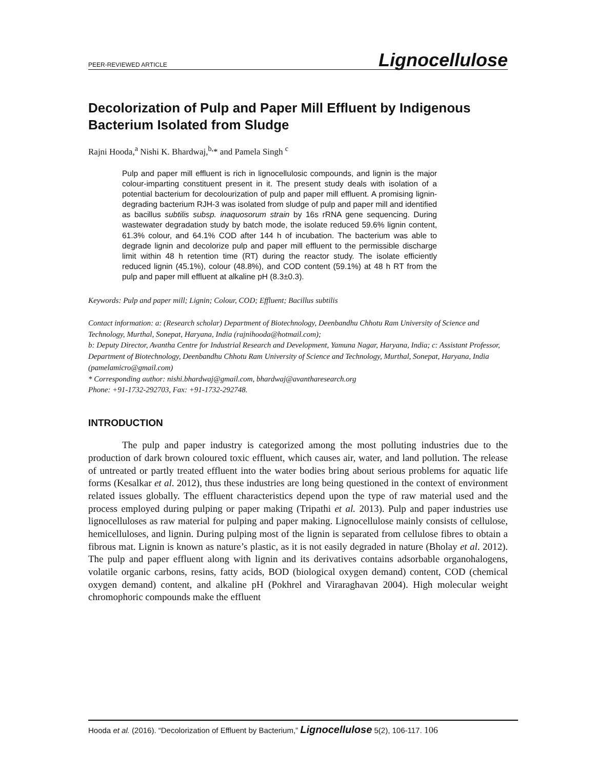PEER-REVIEWED ARTICLE Lignocellulose
Decolorization of Pulp and Paper Mill Effluent by Indigenous Bacterium Isolated from Sludge
Rajni Hooda,<sup>a</sup> Nishi K. Bhardwaj,<sup>b,</sup>* and Pamela Singh <sup>c</sup>
Pulp and paper mill effluent is rich in lignocellulosic compounds, and lignin is the major colour-imparting constituent present in it. The present study deals with isolation of a potential bacterium for decolourization of pulp and paper mill effluent. A promising lignin-degrading bacterium RJH-3 was isolated from sludge of pulp and paper mill and identified as bacillus subtilis subsp. inaquosorum strain by 16s rRNA gene sequencing. During wastewater degradation study by batch mode, the isolate reduced 59.6% lignin content, 61.3% colour, and 64.1% COD after 144 h of incubation. The bacterium was able to degrade lignin and decolorize pulp and paper mill effluent to the permissible discharge limit within 48 h retention time (RT) during the reactor study. The isolate efficiently reduced lignin (45.1%), colour (48.8%), and COD content (59.1%) at 48 h RT from the pulp and paper mill effluent at alkaline pH (8.3±0.3).
Keywords: Pulp and paper mill; Lignin; Colour, COD; Effluent; Bacillus subtilis
Contact information: a: (Research scholar) Department of Biotechnology, Deenbandhu Chhotu Ram University of Science and Technology, Murthal, Sonepat, Haryana, India (rajnihooda@hotmail.com);
b: Deputy Director, Avantha Centre for Industrial Research and Development, Yamuna Nagar, Haryana, India; c: Assistant Professor, Department of Biotechnology, Deenbandhu Chhotu Ram University of Science and Technology, Murthal, Sonepat, Haryana, India (pamelamicro@gmail.com)
* Corresponding author: nishi.bhardwaj@gmail.com, bhardwaj@avantharesearch.org
Phone: +91-1732-292703, Fax: +91-1732-292748.
INTRODUCTION
The pulp and paper industry is categorized among the most polluting industries due to the production of dark brown coloured toxic effluent, which causes air, water, and land pollution. The release of untreated or partly treated effluent into the water bodies bring about serious problems for aquatic life forms (Kesalkar et al. 2012), thus these industries are long being questioned in the context of environment related issues globally. The effluent characteristics depend upon the type of raw material used and the process employed during pulping or paper making (Tripathi et al. 2013). Pulp and paper industries use lignocelluloses as raw material for pulping and paper making. Lignocellulose mainly consists of cellulose, hemicelluloses, and lignin. During pulping most of the lignin is separated from cellulose fibres to obtain a fibrous mat. Lignin is known as nature’s plastic, as it is not easily degraded in nature (Bholay et al. 2012). The pulp and paper effluent along with lignin and its derivatives contains adsorbable organohalogens, volatile organic carbons, resins, fatty acids, BOD (biological oxygen demand) content, COD (chemical oxygen demand) content, and alkaline pH (Pokhrel and Viraraghavan 2004). High molecular weight chromophoric compounds make the effluent
Hooda et al. (2016). “Decolorization of Effluent by Bacterium,” Lignocellulose 5(2), 106-117. 106